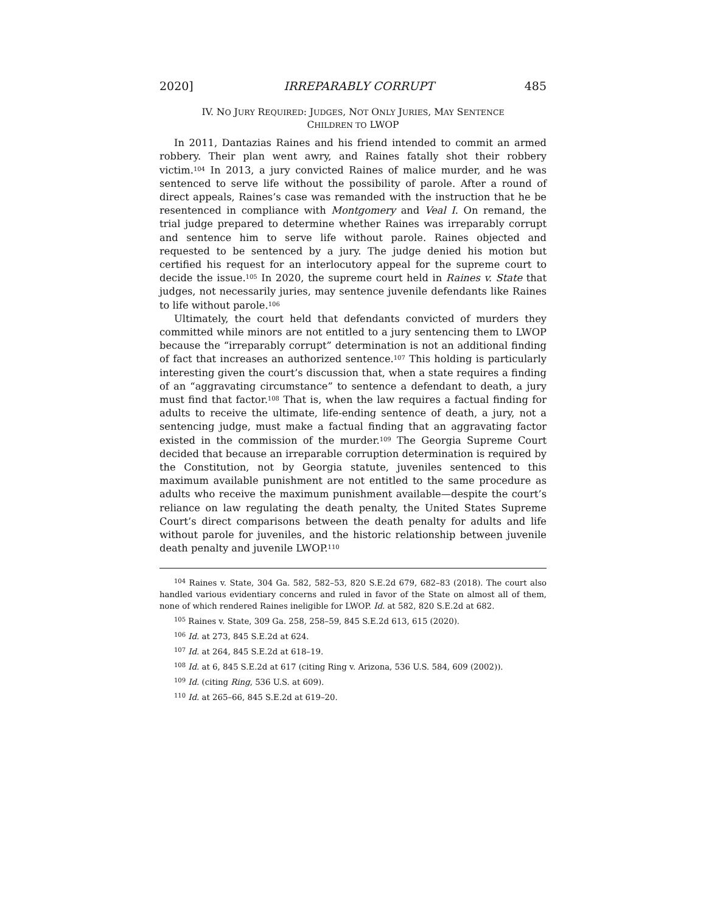2020] IRREPARABLY CORRUPT 485
IV. NO JURY REQUIRED: JUDGES, NOT ONLY JURIES, MAY SENTENCE
CHILDREN TO LWOP
In 2011, Dantazias Raines and his friend intended to commit an armed robbery. Their plan went awry, and Raines fatally shot their robbery victim.<sup>104</sup> In 2013, a jury convicted Raines of malice murder, and he was sentenced to serve life without the possibility of parole. After a round of direct appeals, Raines’s case was remanded with the instruction that he be resentenced in compliance with Montgomery and Veal I. On remand, the trial judge prepared to determine whether Raines was irreparably corrupt and sentence him to serve life without parole. Raines objected and requested to be sentenced by a jury. The judge denied his motion but certified his request for an interlocutory appeal for the supreme court to decide the issue.<sup>105</sup> In 2020, the supreme court held in Raines v. State that judges, not necessarily juries, may sentence juvenile defendants like Raines to life without parole.<sup>106</sup>
Ultimately, the court held that defendants convicted of murders they committed while minors are not entitled to a jury sentencing them to LWOP because the “irreparably corrupt” determination is not an additional finding of fact that increases an authorized sentence.<sup>107</sup> This holding is particularly interesting given the court’s discussion that, when a state requires a finding of an “aggravating circumstance” to sentence a defendant to death, a jury must find that factor.<sup>108</sup> That is, when the law requires a factual finding for adults to receive the ultimate, life-ending sentence of death, a jury, not a sentencing judge, must make a factual finding that an aggravating factor existed in the commission of the murder.<sup>109</sup> The Georgia Supreme Court decided that because an irreparable corruption determination is required by the Constitution, not by Georgia statute, juveniles sentenced to this maximum available punishment are not entitled to the same procedure as adults who receive the maximum punishment available—despite the court’s reliance on law regulating the death penalty, the United States Supreme Court’s direct comparisons between the death penalty for adults and life without parole for juveniles, and the historic relationship between juvenile death penalty and juvenile LWOP.<sup>110</sup>
<sup>104</sup> Raines v. State, 304 Ga. 582, 582–53, 820 S.E.2d 679, 682–83 (2018). The court also handled various evidentiary concerns and ruled in favor of the State on almost all of them, none of which rendered Raines ineligible for LWOP. Id. at 582, 820 S.E.2d at 682.
<sup>105</sup> Raines v. State, 309 Ga. 258, 258–59, 845 S.E.2d 613, 615 (2020).
<sup>106</sup> Id. at 273, 845 S.E.2d at 624.
<sup>107</sup> Id. at 264, 845 S.E.2d at 618–19.
<sup>108</sup> Id. at 6, 845 S.E.2d at 617 (citing Ring v. Arizona, 536 U.S. 584, 609 (2002)).
<sup>109</sup> Id. (citing Ring, 536 U.S. at 609).
<sup>110</sup> Id. at 265–66, 845 S.E.2d at 619–20.